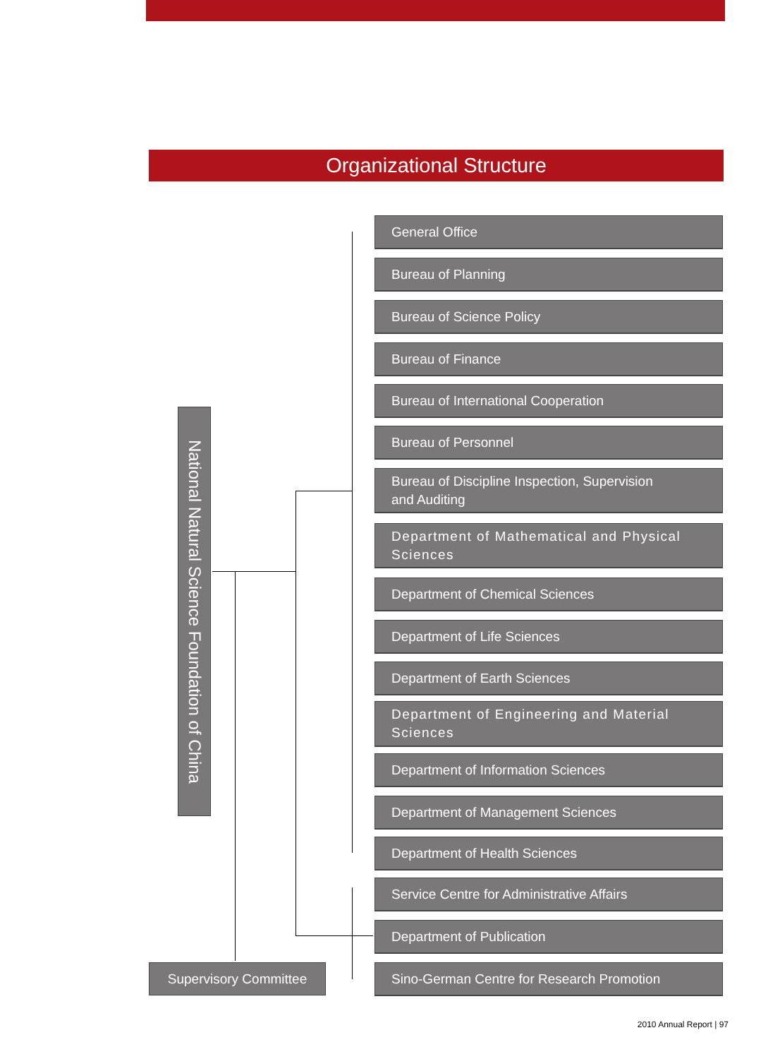Organizational Structure
National Natural Science Foundation of China
General Office
Bureau of Planning
Bureau of Science Policy
Bureau of Finance
Bureau of International Cooperation
Bureau of Personnel
Bureau of Discipline Inspection, Supervision
and Auditing
Department of Mathematical and Physical
Sciences
Department of Chemical Sciences
Department of Life Sciences
Department of Earth Sciences
Department of Engineering and Material
Sciences
Department of Information Sciences
Department of Management Sciences
Department of Health Sciences
Service Centre for Administrative Affairs
Department of Publication
Sino-German Centre for Research Promotion
Supervisory Committee
2010 Annual Report | 97